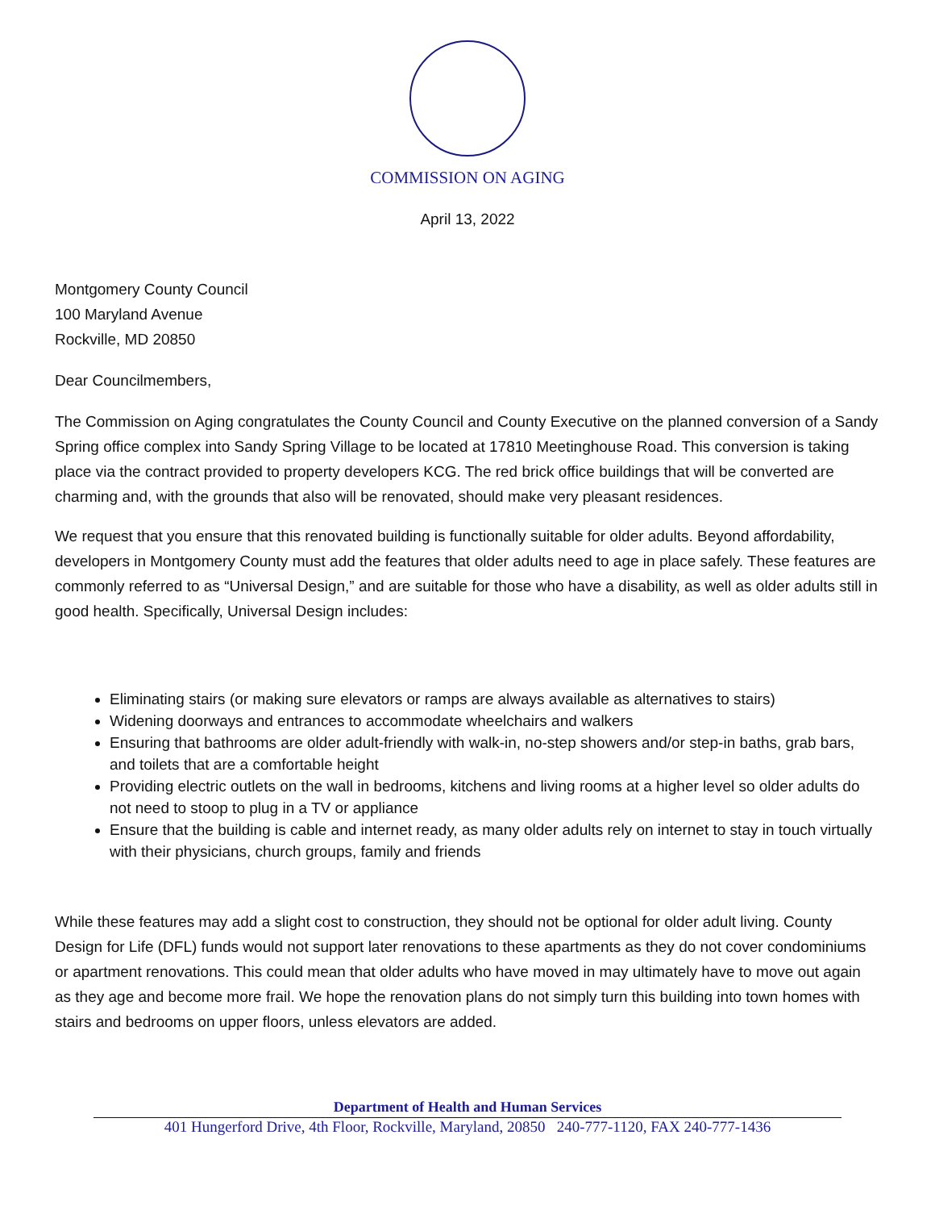COMMISSION ON AGING
April 13, 2022
Montgomery County Council
100 Maryland Avenue
Rockville, MD 20850
Dear Councilmembers,
The Commission on Aging congratulates the County Council and County Executive on the planned conversion of a Sandy Spring office complex into Sandy Spring Village to be located at 17810 Meetinghouse Road. This conversion is taking place via the contract provided to property developers KCG. The red brick office buildings that will be converted are charming and, with the grounds that also will be renovated, should make very pleasant residences.
We request that you ensure that this renovated building is functionally suitable for older adults. Beyond affordability, developers in Montgomery County must add the features that older adults need to age in place safely. These features are commonly referred to as “Universal Design,” and are suitable for those who have a disability, as well as older adults still in good health. Specifically, Universal Design includes:
Eliminating stairs (or making sure elevators or ramps are always available as alternatives to stairs)
Widening doorways and entrances to accommodate wheelchairs and walkers
Ensuring that bathrooms are older adult-friendly with walk-in, no-step showers and/or step-in baths, grab bars, and toilets that are a comfortable height
Providing electric outlets on the wall in bedrooms, kitchens and living rooms at a higher level so older adults do not need to stoop to plug in a TV or appliance
Ensure that the building is cable and internet ready, as many older adults rely on internet to stay in touch virtually with their physicians, church groups, family and friends
While these features may add a slight cost to construction, they should not be optional for older adult living. County Design for Life (DFL) funds would not support later renovations to these apartments as they do not cover condominiums or apartment renovations. This could mean that older adults who have moved in may ultimately have to move out again as they age and become more frail. We hope the renovation plans do not simply turn this building into town homes with stairs and bedrooms on upper floors, unless elevators are added.
Department of Health and Human Services
401 Hungerford Drive, 4th Floor, Rockville, Maryland, 20850 240-777-1120, FAX 240-777-1436